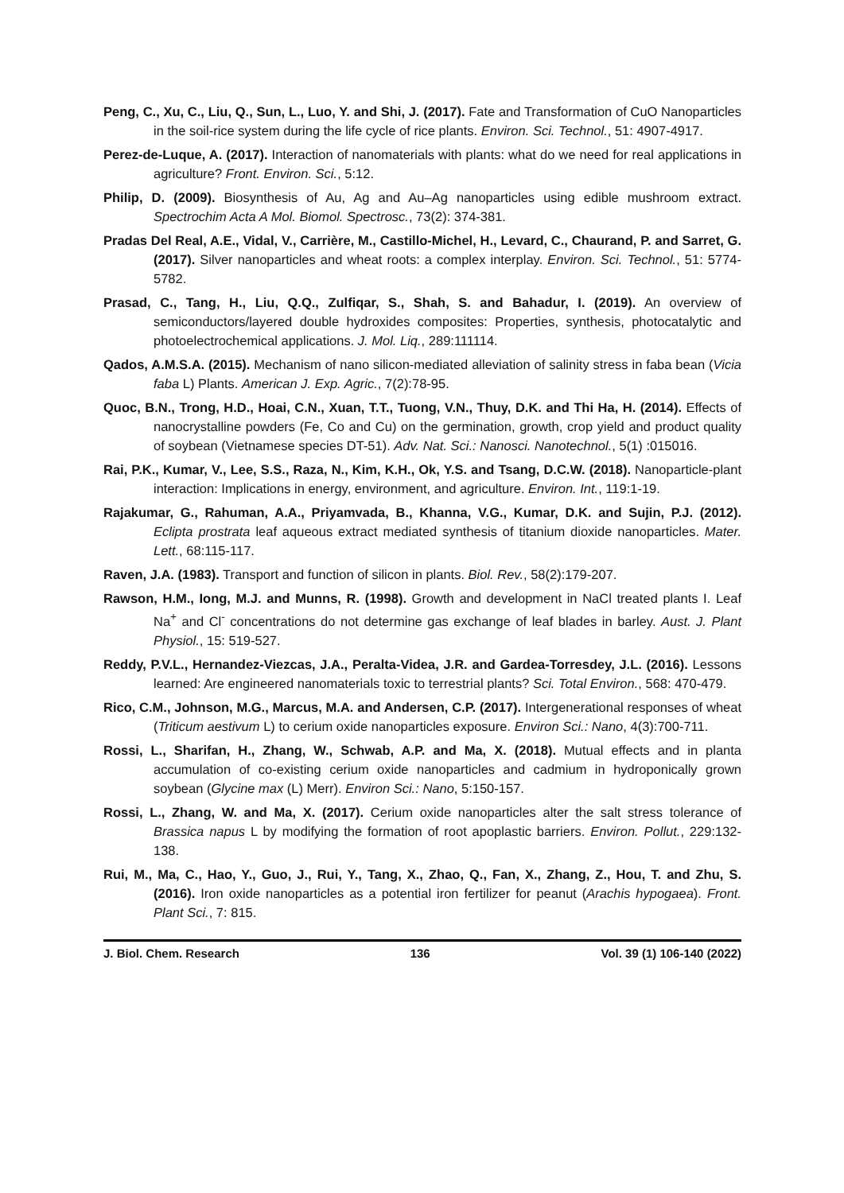Peng, C., Xu, C., Liu, Q., Sun, L., Luo, Y. and Shi, J. (2017). Fate and Transformation of CuO Nanoparticles in the soil-rice system during the life cycle of rice plants. Environ. Sci. Technol., 51: 4907-4917.
Perez-de-Luque, A. (2017). Interaction of nanomaterials with plants: what do we need for real applications in agriculture? Front. Environ. Sci., 5:12.
Philip, D. (2009). Biosynthesis of Au, Ag and Au–Ag nanoparticles using edible mushroom extract. Spectrochim Acta A Mol. Biomol. Spectrosc., 73(2): 374-381.
Pradas Del Real, A.E., Vidal, V., Carrière, M., Castillo-Michel, H., Levard, C., Chaurand, P. and Sarret, G. (2017). Silver nanoparticles and wheat roots: a complex interplay. Environ. Sci. Technol., 51: 5774-5782.
Prasad, C., Tang, H., Liu, Q.Q., Zulfiqar, S., Shah, S. and Bahadur, I. (2019). An overview of semiconductors/layered double hydroxides composites: Properties, synthesis, photocatalytic and photoelectrochemical applications. J. Mol. Liq., 289:111114.
Qados, A.M.S.A. (2015). Mechanism of nano silicon-mediated alleviation of salinity stress in faba bean (Vicia faba L) Plants. American J. Exp. Agric., 7(2):78-95.
Quoc, B.N., Trong, H.D., Hoai, C.N., Xuan, T.T., Tuong, V.N., Thuy, D.K. and Thi Ha, H. (2014). Effects of nanocrystalline powders (Fe, Co and Cu) on the germination, growth, crop yield and product quality of soybean (Vietnamese species DT-51). Adv. Nat. Sci.: Nanosci. Nanotechnol., 5(1) :015016.
Rai, P.K., Kumar, V., Lee, S.S., Raza, N., Kim, K.H., Ok, Y.S. and Tsang, D.C.W. (2018). Nanoparticle-plant interaction: Implications in energy, environment, and agriculture. Environ. Int., 119:1-19.
Rajakumar, G., Rahuman, A.A., Priyamvada, B., Khanna, V.G., Kumar, D.K. and Sujin, P.J. (2012). Eclipta prostrata leaf aqueous extract mediated synthesis of titanium dioxide nanoparticles. Mater. Lett., 68:115-117.
Raven, J.A. (1983). Transport and function of silicon in plants. Biol. Rev., 58(2):179-207.
Rawson, H.M., Iong, M.J. and Munns, R. (1998). Growth and development in NaCl treated plants I. Leaf Na<sup>+</sup> and Cl<sup>-</sup> concentrations do not determine gas exchange of leaf blades in barley. Aust. J. Plant Physiol., 15: 519-527.
Reddy, P.V.L., Hernandez-Viezcas, J.A., Peralta-Videa, J.R. and Gardea-Torresdey, J.L. (2016). Lessons learned: Are engineered nanomaterials toxic to terrestrial plants? Sci. Total Environ., 568: 470-479.
Rico, C.M., Johnson, M.G., Marcus, M.A. and Andersen, C.P. (2017). Intergenerational responses of wheat (Triticum aestivum L) to cerium oxide nanoparticles exposure. Environ Sci.: Nano, 4(3):700-711.
Rossi, L., Sharifan, H., Zhang, W., Schwab, A.P. and Ma, X. (2018). Mutual effects and in planta accumulation of co-existing cerium oxide nanoparticles and cadmium in hydroponically grown soybean (Glycine max (L) Merr). Environ Sci.: Nano, 5:150-157.
Rossi, L., Zhang, W. and Ma, X. (2017). Cerium oxide nanoparticles alter the salt stress tolerance of Brassica napus L by modifying the formation of root apoplastic barriers. Environ. Pollut., 229:132-138.
Rui, M., Ma, C., Hao, Y., Guo, J., Rui, Y., Tang, X., Zhao, Q., Fan, X., Zhang, Z., Hou, T. and Zhu, S. (2016). Iron oxide nanoparticles as a potential iron fertilizer for peanut (Arachis hypogaea). Front. Plant Sci., 7: 815.
J. Biol. Chem. Research 136 Vol. 39 (1) 106-140 (2022)